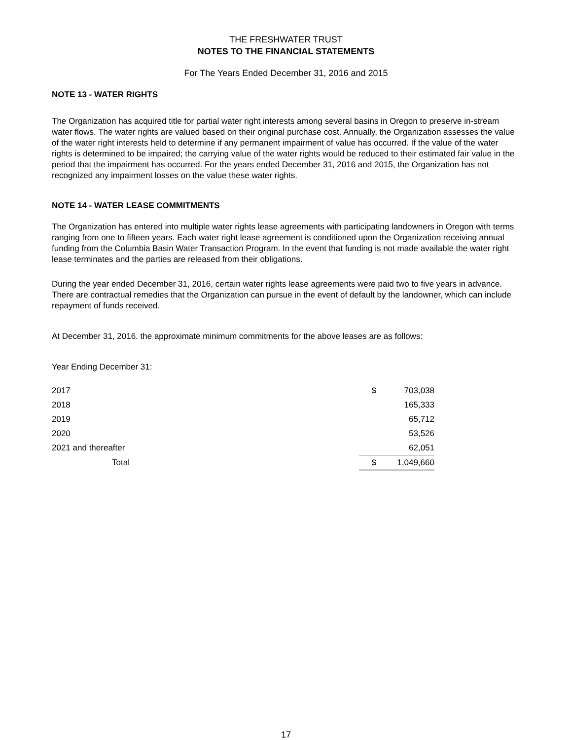THE FRESHWATER TRUST
NOTES TO THE FINANCIAL STATEMENTS
For The Years Ended December 31, 2016 and 2015
NOTE 13 - WATER RIGHTS
The Organization has acquired title for partial water right interests among several basins in Oregon to preserve in-stream water flows. The water rights are valued based on their original purchase cost. Annually, the Organization assesses the value of the water right interests held to determine if any permanent impairment of value has occurred. If the value of the water rights is determined to be impaired; the carrying value of the water rights would be reduced to their estimated fair value in the period that the impairment has occurred. For the years ended December 31, 2016 and 2015, the Organization has not recognized any impairment losses on the value these water rights.
NOTE 14 - WATER LEASE COMMITMENTS
The Organization has entered into multiple water rights lease agreements with participating landowners in Oregon with terms ranging from one to fifteen years. Each water right lease agreement is conditioned upon the Organization receiving annual funding from the Columbia Basin Water Transaction Program. In the event that funding is not made available the water right lease terminates and the parties are released from their obligations.
During the year ended December 31, 2016, certain water rights lease agreements were paid two to five years in advance. There are contractual remedies that the Organization can pursue in the event of default by the landowner, which can include repayment of funds received.
At December 31, 2016. the approximate minimum commitments for the above leases are as follows:
Year Ending December 31:
| 2017 | $ | 703,038 |
| 2018 | | 165,333 |
| 2019 | | 65,712 |
| 2020 | | 53,526 |
| 2021 and thereafter | | 62,051 |
| Total | $ | 1,049,660 |
17